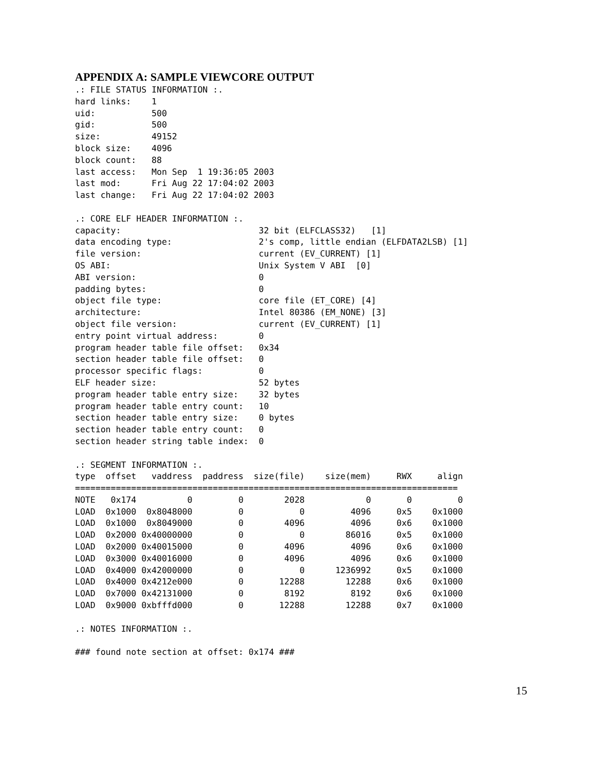APPENDIX A: SAMPLE VIEWCORE OUTPUT
.: FILE STATUS INFORMATION :.
hard links:    1
uid:           500
gid:           500
size:          49152
block size:    4096
block count:   88
last access:   Mon Sep  1 19:36:05 2003
last mod:      Fri Aug 22 17:04:02 2003
last change:   Fri Aug 22 17:04:02 2003

.: CORE ELF HEADER INFORMATION :.
capacity:                           32 bit (ELFCLASS32)   [1]
data encoding type:                 2's comp, little endian (ELFDATA2LSB) [1]
file version:                       current (EV_CURRENT) [1]
OS ABI:                             Unix System V ABI  [0]
ABI version:                        0
padding bytes:                      0
object file type:                   core file (ET_CORE) [4]
architecture:                       Intel 80386 (EM_NONE) [3]
object file version:                current (EV_CURRENT) [1]
entry point virtual address:        0
program header table file offset:   0x34
section header table file offset:   0
processor specific flags:           0
ELF header size:                    52 bytes
program header table entry size:    32 bytes
program header table entry count:   10
section header table entry size:    0 bytes
section header table entry count:   0
section header string table index:  0

.: SEGMENT INFORMATION :.
type  offset   vaddress  paddress  size(file)    size(mem)     RWX     align
===========================================================================
NOTE   0x174          0         0        2028            0       0         0
LOAD  0x1000  0x8048000         0           0         4096     0x5    0x1000
LOAD  0x1000  0x8049000         0        4096         4096     0x6    0x1000
LOAD  0x2000 0x40000000         0           0        86016     0x5    0x1000
LOAD  0x2000 0x40015000         0        4096         4096     0x6    0x1000
LOAD  0x3000 0x40016000         0        4096         4096     0x6    0x1000
LOAD  0x4000 0x42000000         0           0      1236992     0x5    0x1000
LOAD  0x4000 0x4212e000         0       12288        12288     0x6    0x1000
LOAD  0x7000 0x42131000         0        8192         8192     0x6    0x1000
LOAD  0x9000 0xbfffd000         0       12288        12288     0x7    0x1000

.: NOTES INFORMATION :.

### found note section at offset: 0x174 ###
15